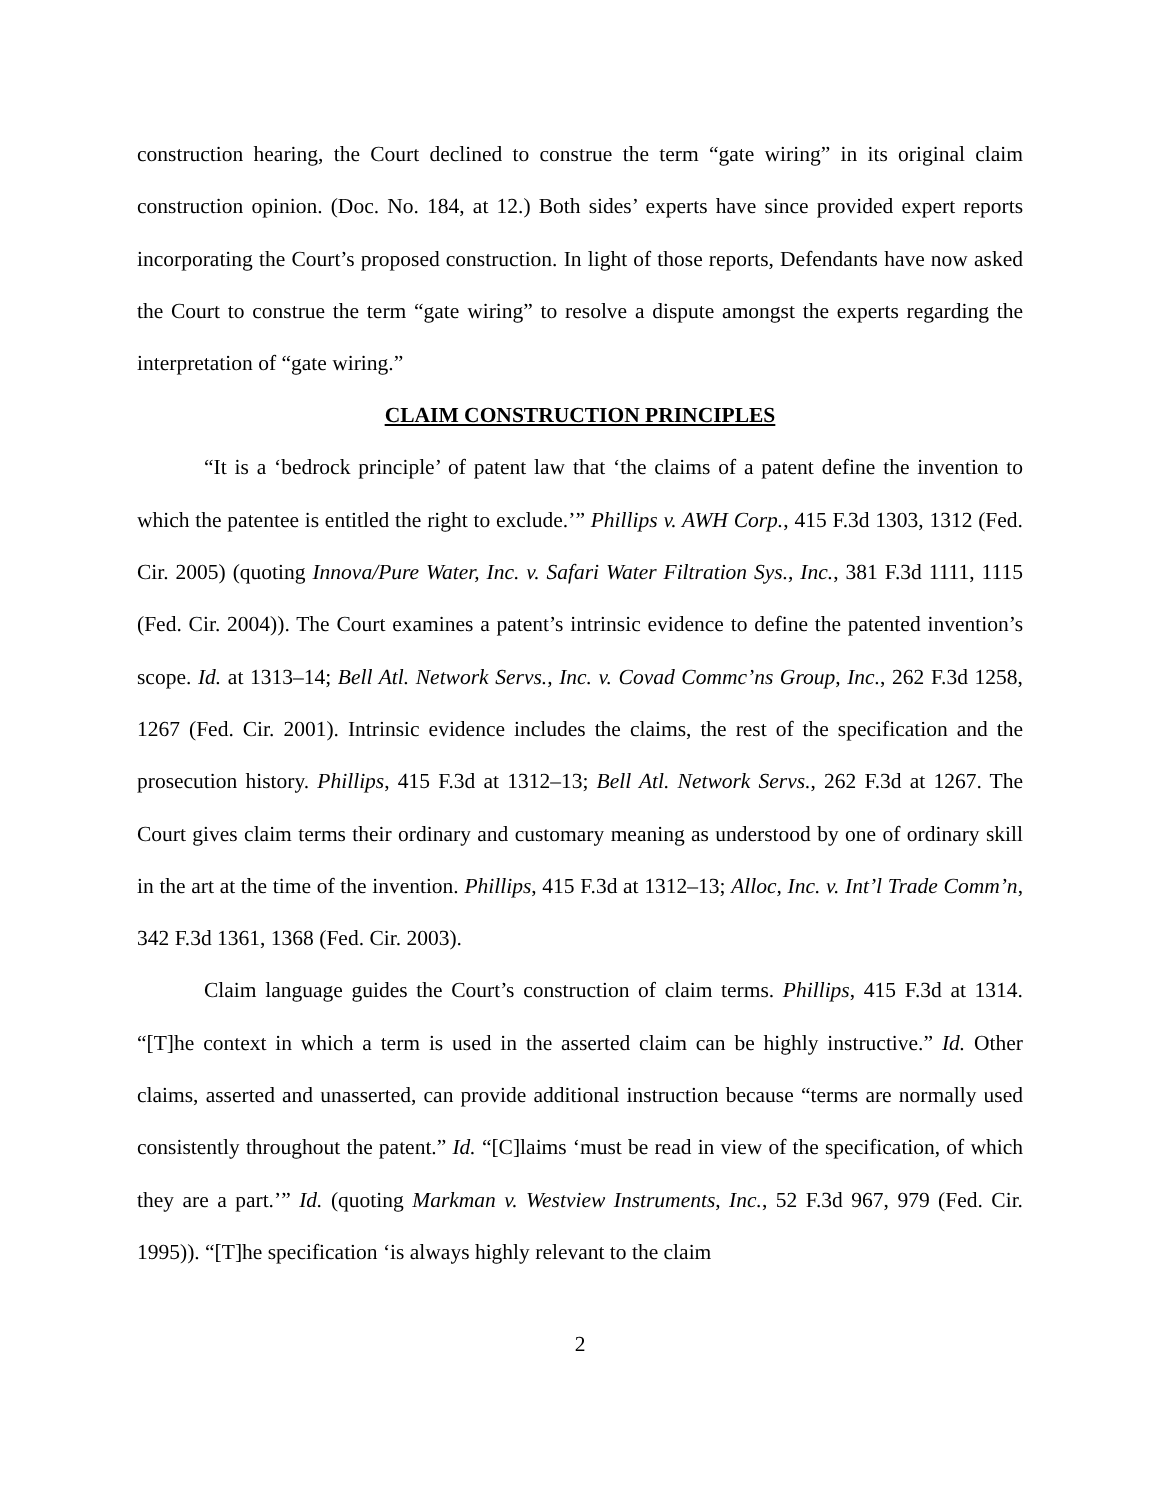construction hearing, the Court declined to construe the term “gate wiring” in its original claim construction opinion. (Doc. No. 184, at 12.) Both sides’ experts have since provided expert reports incorporating the Court’s proposed construction. In light of those reports, Defendants have now asked the Court to construe the term “gate wiring” to resolve a dispute amongst the experts regarding the interpretation of “gate wiring.”
CLAIM CONSTRUCTION PRINCIPLES
“It is a ‘bedrock principle’ of patent law that ‘the claims of a patent define the invention to which the patentee is entitled the right to exclude.’” Phillips v. AWH Corp., 415 F.3d 1303, 1312 (Fed. Cir. 2005) (quoting Innova/Pure Water, Inc. v. Safari Water Filtration Sys., Inc., 381 F.3d 1111, 1115 (Fed. Cir. 2004)). The Court examines a patent’s intrinsic evidence to define the patented invention’s scope. Id. at 1313–14; Bell Atl. Network Servs., Inc. v. Covad Commc’ns Group, Inc., 262 F.3d 1258, 1267 (Fed. Cir. 2001). Intrinsic evidence includes the claims, the rest of the specification and the prosecution history. Phillips, 415 F.3d at 1312–13; Bell Atl. Network Servs., 262 F.3d at 1267. The Court gives claim terms their ordinary and customary meaning as understood by one of ordinary skill in the art at the time of the invention. Phillips, 415 F.3d at 1312–13; Alloc, Inc. v. Int’l Trade Comm’n, 342 F.3d 1361, 1368 (Fed. Cir. 2003).
Claim language guides the Court’s construction of claim terms. Phillips, 415 F.3d at 1314. “[T]he context in which a term is used in the asserted claim can be highly instructive.” Id. Other claims, asserted and unasserted, can provide additional instruction because “terms are normally used consistently throughout the patent.” Id. “[C]laims ‘must be read in view of the specification, of which they are a part.’” Id. (quoting Markman v. Westview Instruments, Inc., 52 F.3d 967, 979 (Fed. Cir. 1995)). “[T]he specification ‘is always highly relevant to the claim
2